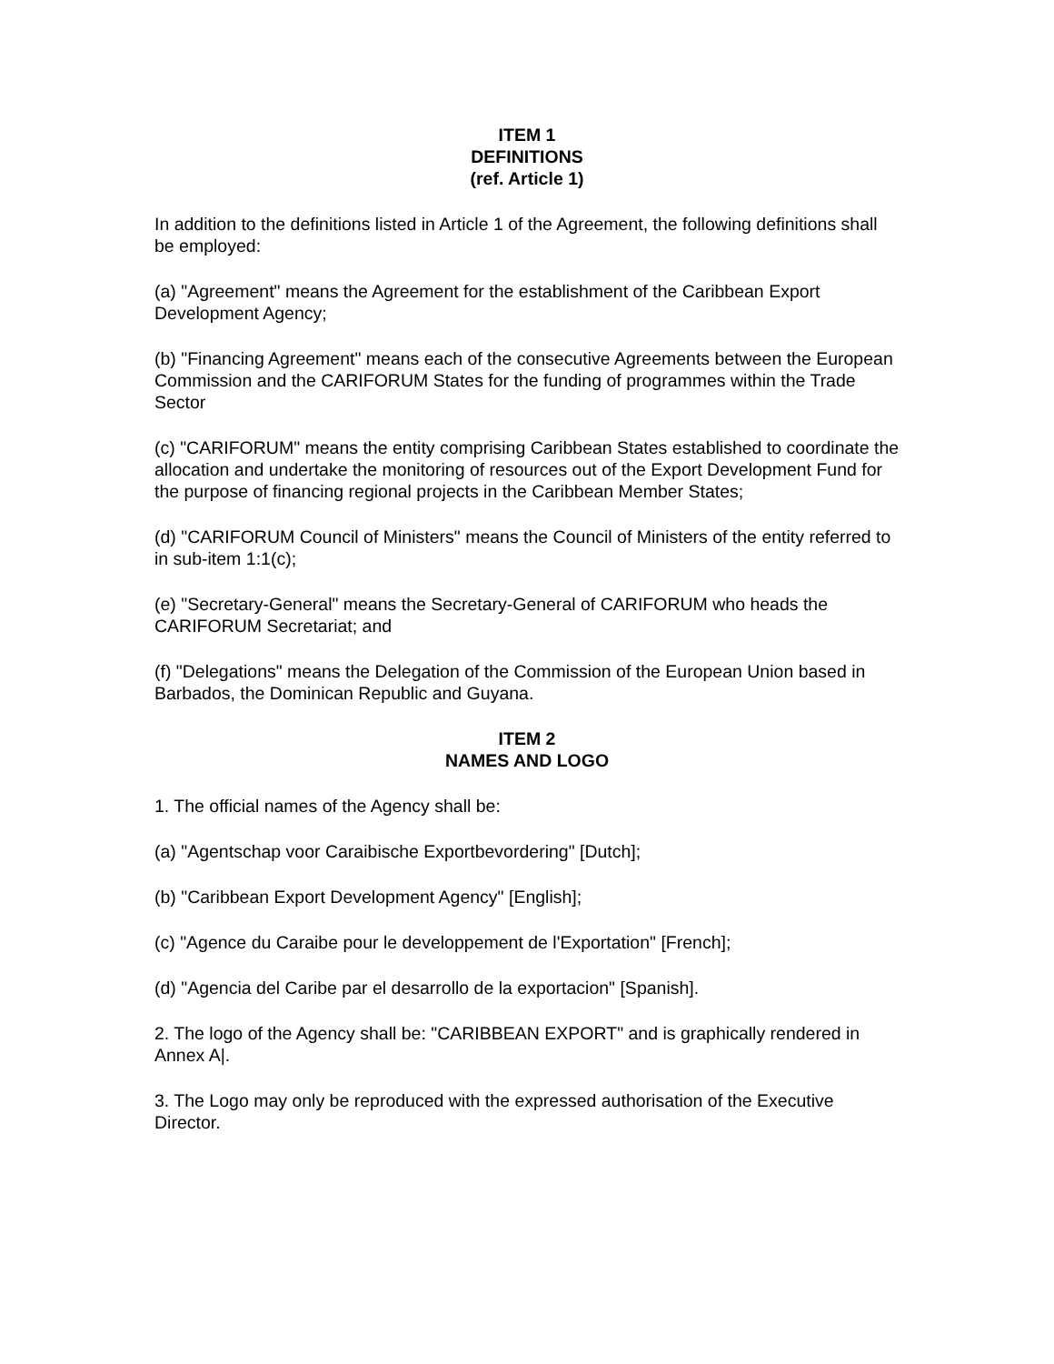ITEM 1
DEFINITIONS
(ref. Article 1)
In addition to the definitions listed in Article 1 of the Agreement, the following definitions shall be employed:
(a) "Agreement" means the Agreement for the establishment of the Caribbean Export Development Agency;
(b) "Financing Agreement" means each of the consecutive Agreements between the European Commission and the CARIFORUM States for the funding of programmes within the Trade Sector
(c) "CARIFORUM" means the entity comprising Caribbean States established to coordinate the allocation and undertake the monitoring of resources out of the Export Development Fund for the purpose of financing regional projects in the Caribbean Member States;
(d) "CARIFORUM Council of Ministers" means the Council of Ministers of the entity referred to in sub-item 1:1(c);
(e) "Secretary-General" means the Secretary-General of CARIFORUM who heads the CARIFORUM Secretariat; and
(f) "Delegations" means the Delegation of the Commission of the European Union based in Barbados, the Dominican Republic and Guyana.
ITEM 2
NAMES AND LOGO
1. The official names of the Agency shall be:
(a) "Agentschap voor Caraibische Exportbevordering" [Dutch];
(b) "Caribbean Export Development Agency" [English];
(c) "Agence du Caraibe pour le developpement de l'Exportation" [French];
(d) "Agencia del Caribe par el desarrollo de la exportacion" [Spanish].
2. The logo of the Agency shall be: "CARIBBEAN EXPORT" and is graphically rendered in Annex A|.
3. The Logo may only be reproduced with the expressed authorisation of the Executive Director.